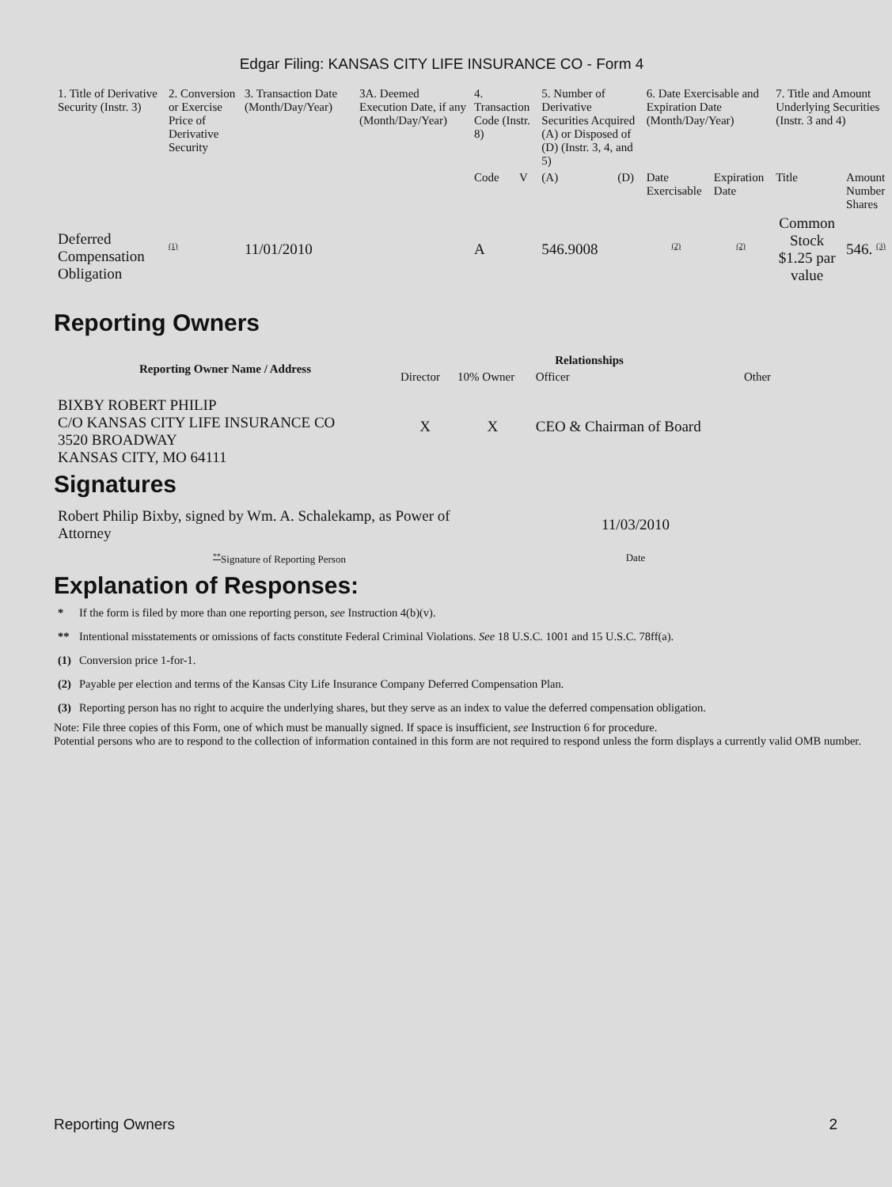Edgar Filing: KANSAS CITY LIFE INSURANCE CO - Form 4
| 1. Title of Derivative Security (Instr. 3) | 2. Conversion or Exercise Price of Derivative Security | 3. Transaction Date (Month/Day/Year) | 3A. Deemed Execution Date, if any (Month/Day/Year) | 4. Transaction Code (Instr. 8) | | 5. Number of Derivative Securities Acquired (A) or Disposed of (D) (Instr. 3, 4, and 5) | | 6. Date Exercisable and Expiration Date (Month/Day/Year) | | 7. Title and Amount Underlying Securities (Instr. 3 and 4) | |
| --- | --- | --- | --- | --- | --- | --- | --- | --- | --- | --- | --- |
| | | | | Code | V | (A) | (D) | Date Exercisable | Expiration Date | Title | Amount Number Shares |
| Deferred Compensation Obligation | <sup>(1)</sup> | 11/01/2010 | | A | | 546.9008 | | <sup>(2)</sup> | <sup>(2)</sup> | Common Stock $1.25 par value | 546. <sup>(3)</sup> |
Reporting Owners
| Reporting Owner Name / Address | Relationships | | | |
| --- | --- | --- | --- | --- |
| | Director | 10% Owner | Officer | Other |
| BIXBY ROBERT PHILIP C/O KANSAS CITY LIFE INSURANCE CO 3520 BROADWAY KANSAS CITY, MO 64111 | X | X | CEO & Chairman of Board | |
Signatures
| Robert Philip Bixby, signed by Wm. A. Schalekamp, as Power of Attorney | 11/03/2010 |
| <sup>**</sup> Signature of Reporting Person | Date |
Explanation of Responses:
| * | If the form is filed by more than one reporting person, see Instruction 4(b)(v). |
| ** | Intentional misstatements or omissions of facts constitute Federal Criminal Violations. See 18 U.S.C. 1001 and 15 U.S.C. 78ff(a). |
| (1) | Conversion price 1-for-1. |
| (2) | Payable per election and terms of the Kansas City Life Insurance Company Deferred Compensation Plan. |
| (3) | Reporting person has no right to acquire the underlying shares, but they serve as an index to value the deferred compensation obligation. |
Note: File three copies of this Form, one of which must be manually signed. If space is insufficient, see Instruction 6 for procedure.
Potential persons who are to respond to the collection of information contained in this form are not required to respond unless the form displays a currently valid OMB number.
Reporting Owners 2